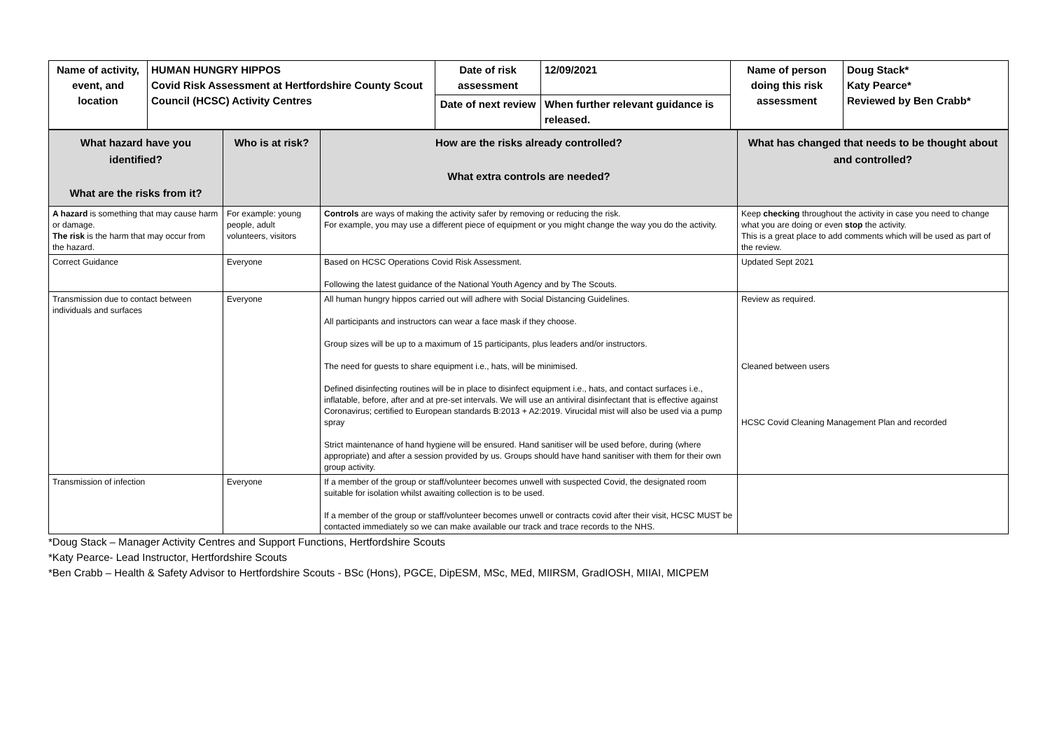| Name of activity, event, and location | HUMAN HUNGRY HIPPOS Covid Risk Assessment at Hertfordshire County Scout Council (HCSC) Activity Centres | Date of risk assessment | 12/09/2021 | Name of person doing this risk assessment | Doug Stack* Katy Pearce* Reviewed by Ben Crabb* |
| | | Date of next review | When further relevant guidance is released. | | |
| What hazard have you identified? What are the risks from it? | Who is at risk? | How are the risks already controlled? What extra controls are needed? | What has changed that needs to be thought about and controlled? |
| --- | --- | --- | --- |
| A hazard is something that may cause harm or damage. The risk is the harm that may occur from the hazard. | For example: young people, adult volunteers, visitors | Controls are ways of making the activity safer by removing or reducing the risk. For example, you may use a different piece of equipment or you might change the way you do the activity. | Keep checking throughout the activity in case you need to change what you are doing or even stop the activity. This is a great place to add comments which will be used as part of the review. |
| Correct Guidance | Everyone | Based on HCSC Operations Covid Risk Assessment. Following the latest guidance of the National Youth Agency and by The Scouts. | Updated Sept 2021 |
| Transmission due to contact between individuals and surfaces | Everyone | All human hungry hippos carried out will adhere with Social Distancing Guidelines. All participants and instructors can wear a face mask if they choose. Group sizes will be up to a maximum of 15 participants, plus leaders and/or instructors. The need for guests to share equipment i.e., hats, will be minimised. Defined disinfecting routines will be in place to disinfect equipment i.e., hats, and contact surfaces i.e., inflatable, before, after and at pre-set intervals. We will use an antiviral disinfectant that is effective against Coronavirus; certified to European standards B:2013 + A2:2019. Virucidal mist will also be used via a pump spray Strict maintenance of hand hygiene will be ensured. Hand sanitiser will be used before, during (where appropriate) and after a session provided by us. Groups should have hand sanitiser with them for their own group activity. | Review as required. Cleaned between users HCSC Covid Cleaning Management Plan and recorded |
| Transmission of infection | Everyone | If a member of the group or staff/volunteer becomes unwell with suspected Covid, the designated room suitable for isolation whilst awaiting collection is to be used. If a member of the group or staff/volunteer becomes unwell or contracts covid after their visit, HCSC MUST be contacted immediately so we can make available our track and trace records to the NHS. | |
*Doug Stack – Manager Activity Centres and Support Functions, Hertfordshire Scouts
*Katy Pearce- Lead Instructor, Hertfordshire Scouts
*Ben Crabb – Health & Safety Advisor to Hertfordshire Scouts - BSc (Hons), PGCE, DipESM, MSc, MEd, MIIRSM, GradIOSH, MIIAI, MICPEM